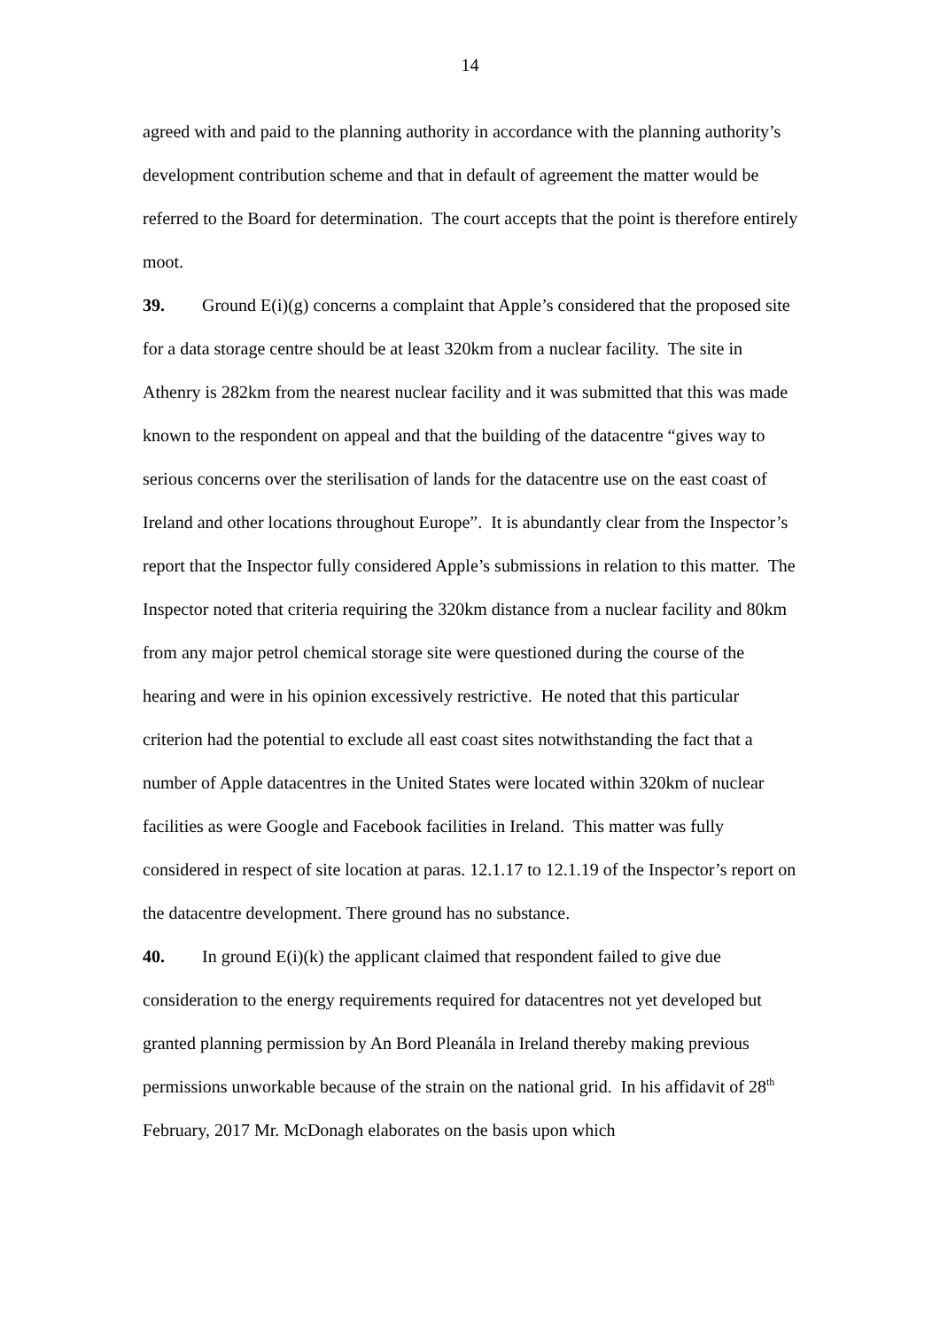14
agreed with and paid to the planning authority in accordance with the planning authority’s development contribution scheme and that in default of agreement the matter would be referred to the Board for determination. The court accepts that the point is therefore entirely moot.
39. Ground E(i)(g) concerns a complaint that Apple’s considered that the proposed site for a data storage centre should be at least 320km from a nuclear facility. The site in Athenry is 282km from the nearest nuclear facility and it was submitted that this was made known to the respondent on appeal and that the building of the datacentre “gives way to serious concerns over the sterilisation of lands for the datacentre use on the east coast of Ireland and other locations throughout Europe”. It is abundantly clear from the Inspector’s report that the Inspector fully considered Apple’s submissions in relation to this matter. The Inspector noted that criteria requiring the 320km distance from a nuclear facility and 80km from any major petrol chemical storage site were questioned during the course of the hearing and were in his opinion excessively restrictive. He noted that this particular criterion had the potential to exclude all east coast sites notwithstanding the fact that a number of Apple datacentres in the United States were located within 320km of nuclear facilities as were Google and Facebook facilities in Ireland. This matter was fully considered in respect of site location at paras. 12.1.17 to 12.1.19 of the Inspector’s report on the datacentre development. There ground has no substance.
40. In ground E(i)(k) the applicant claimed that respondent failed to give due consideration to the energy requirements required for datacentres not yet developed but granted planning permission by An Bord Pleanála in Ireland thereby making previous permissions unworkable because of the strain on the national grid. In his affidavit of 28<sup>th</sup> February, 2017 Mr. McDonagh elaborates on the basis upon which